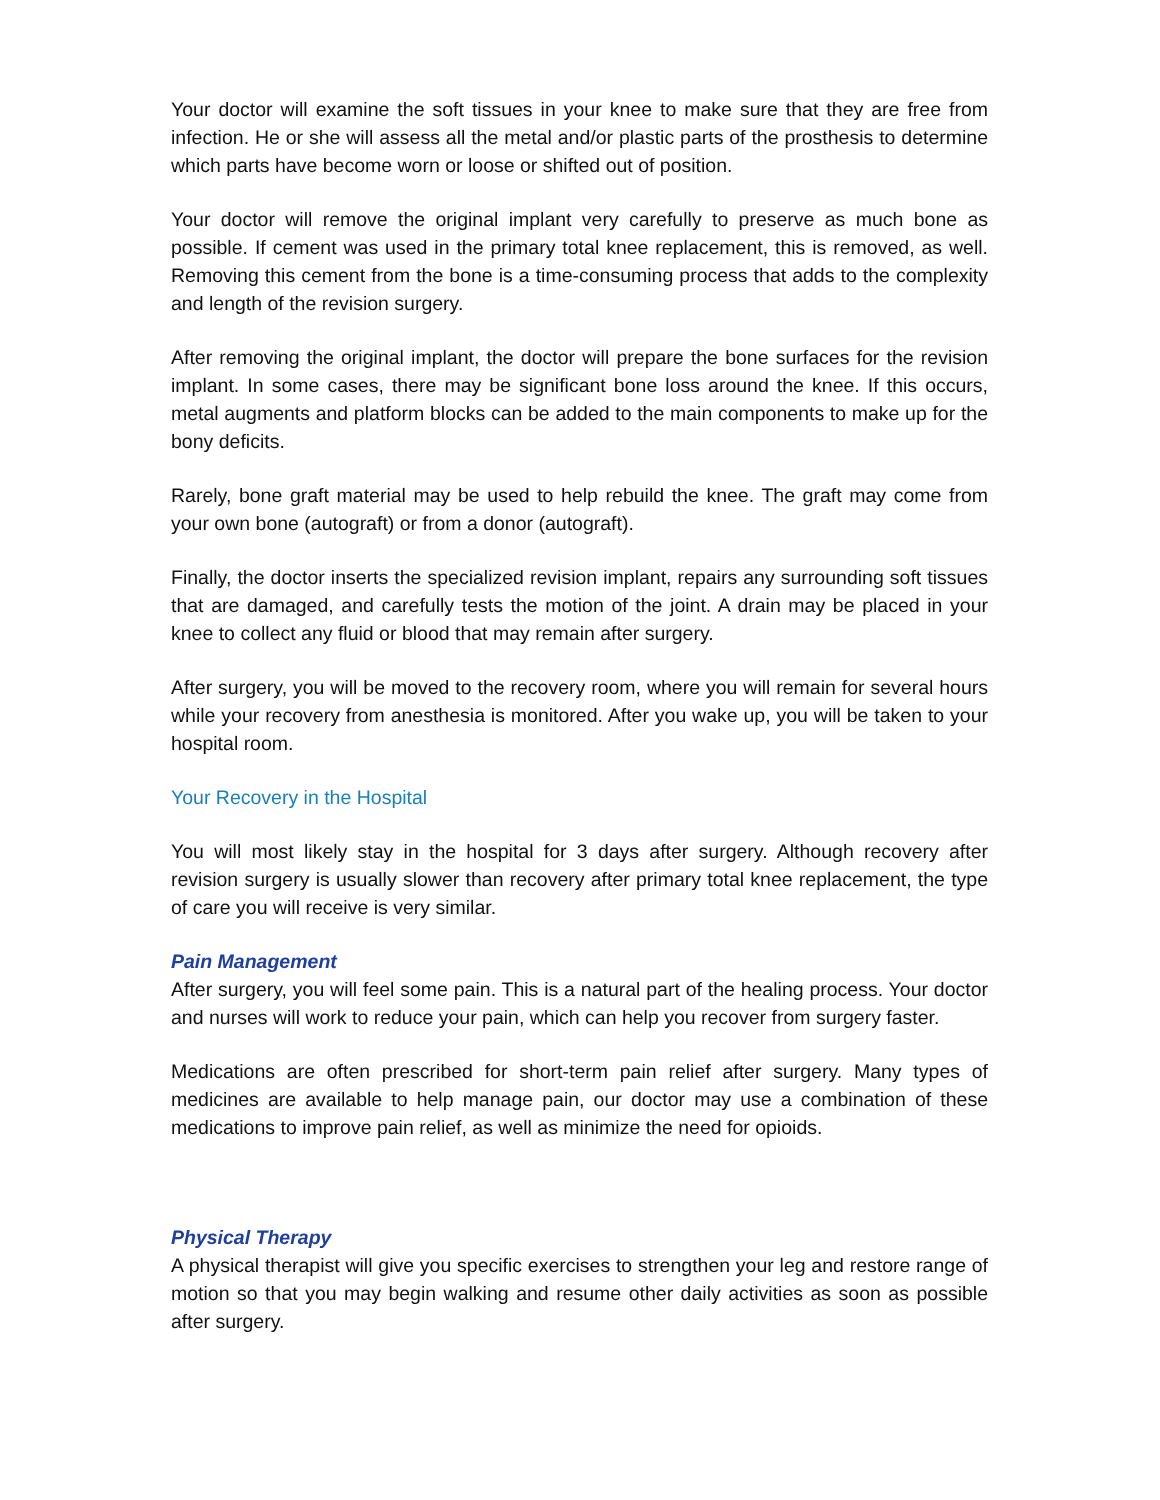Your doctor will examine the soft tissues in your knee to make sure that they are free from infection. He or she will assess all the metal and/or plastic parts of the prosthesis to determine which parts have become worn or loose or shifted out of position.
Your doctor will remove the original implant very carefully to preserve as much bone as possible. If cement was used in the primary total knee replacement, this is removed, as well. Removing this cement from the bone is a time-consuming process that adds to the complexity and length of the revision surgery.
After removing the original implant, the doctor will prepare the bone surfaces for the revision implant. In some cases, there may be significant bone loss around the knee. If this occurs, metal augments and platform blocks can be added to the main components to make up for the bony deficits.
Rarely, bone graft material may be used to help rebuild the knee. The graft may come from your own bone (autograft) or from a donor (autograft).
Finally, the doctor inserts the specialized revision implant, repairs any surrounding soft tissues that are damaged, and carefully tests the motion of the joint. A drain may be placed in your knee to collect any fluid or blood that may remain after surgery.
After surgery, you will be moved to the recovery room, where you will remain for several hours while your recovery from anesthesia is monitored. After you wake up, you will be taken to your hospital room.
Your Recovery in the Hospital
You will most likely stay in the hospital for 3 days after surgery. Although recovery after revision surgery is usually slower than recovery after primary total knee replacement, the type of care you will receive is very similar.
Pain Management
After surgery, you will feel some pain. This is a natural part of the healing process. Your doctor and nurses will work to reduce your pain, which can help you recover from surgery faster.
Medications are often prescribed for short-term pain relief after surgery. Many types of medicines are available to help manage pain, our doctor may use a combination of these medications to improve pain relief, as well as minimize the need for opioids.
Physical Therapy
A physical therapist will give you specific exercises to strengthen your leg and restore range of motion so that you may begin walking and resume other daily activities as soon as possible after surgery.